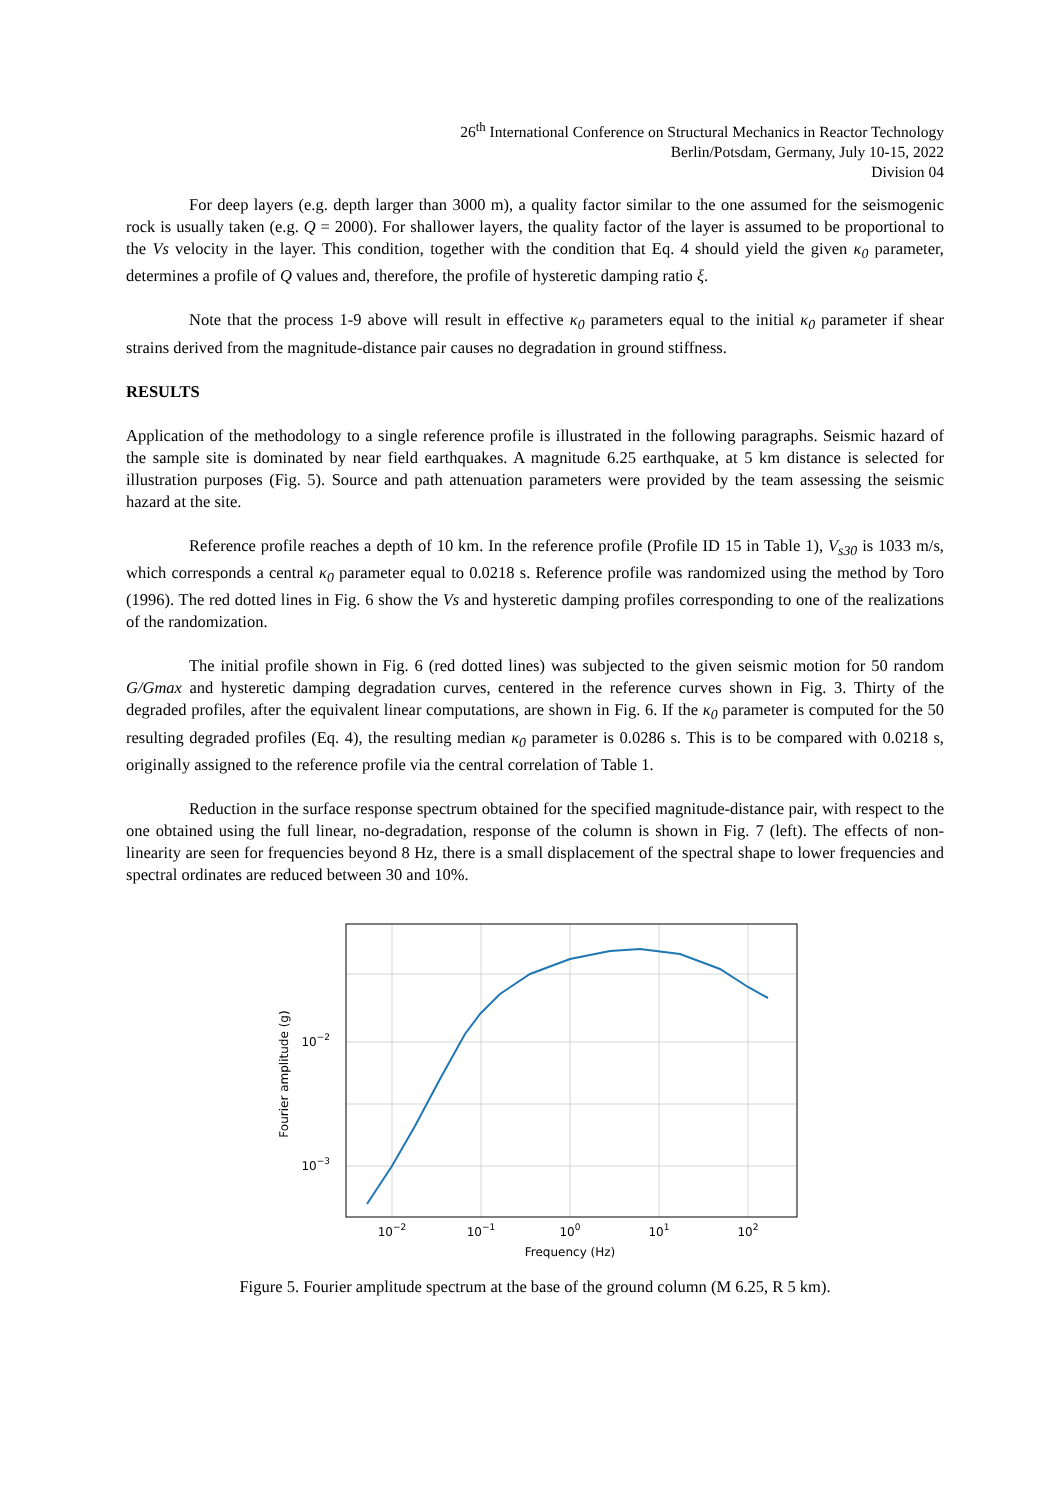26<sup>th</sup> International Conference on Structural Mechanics in Reactor Technology
Berlin/Potsdam, Germany, July 10-15, 2022
Division 04
For deep layers (e.g. depth larger than 3000 m), a quality factor similar to the one assumed for the seismogenic rock is usually taken (e.g. Q = 2000). For shallower layers, the quality factor of the layer is assumed to be proportional to the Vs velocity in the layer. This condition, together with the condition that Eq. 4 should yield the given κ<sub>0</sub> parameter, determines a profile of Q values and, therefore, the profile of hysteretic damping ratio ξ.
Note that the process 1-9 above will result in effective κ<sub>0</sub> parameters equal to the initial κ<sub>0</sub> parameter if shear strains derived from the magnitude-distance pair causes no degradation in ground stiffness.
RESULTS
Application of the methodology to a single reference profile is illustrated in the following paragraphs. Seismic hazard of the sample site is dominated by near field earthquakes. A magnitude 6.25 earthquake, at 5 km distance is selected for illustration purposes (Fig. 5). Source and path attenuation parameters were provided by the team assessing the seismic hazard at the site.
Reference profile reaches a depth of 10 km. In the reference profile (Profile ID 15 in Table 1), V<sub>s30</sub> is 1033 m/s, which corresponds a central κ<sub>0</sub> parameter equal to 0.0218 s. Reference profile was randomized using the method by Toro (1996). The red dotted lines in Fig. 6 show the Vs and hysteretic damping profiles corresponding to one of the realizations of the randomization.
The initial profile shown in Fig. 6 (red dotted lines) was subjected to the given seismic motion for 50 random G/Gmax and hysteretic damping degradation curves, centered in the reference curves shown in Fig. 3. Thirty of the degraded profiles, after the equivalent linear computations, are shown in Fig. 6. If the κ<sub>0</sub> parameter is computed for the 50 resulting degraded profiles (Eq. 4), the resulting median κ<sub>0</sub> parameter is 0.0286 s. This is to be compared with 0.0218 s, originally assigned to the reference profile via the central correlation of Table 1.
Reduction in the surface response spectrum obtained for the specified magnitude-distance pair, with respect to the one obtained using the full linear, no-degradation, response of the column is shown in Fig. 7 (left). The effects of non-linearity are seen for frequencies beyond 8 Hz, there is a small displacement of the spectral shape to lower frequencies and spectral ordinates are reduced between 30 and 10%.
10−2
10−3
10−2
10−1
100
101
102
Frequency (Hz)
Fourier amplitude (g)
Figure 5. Fourier amplitude spectrum at the base of the ground column (M 6.25, R 5 km).